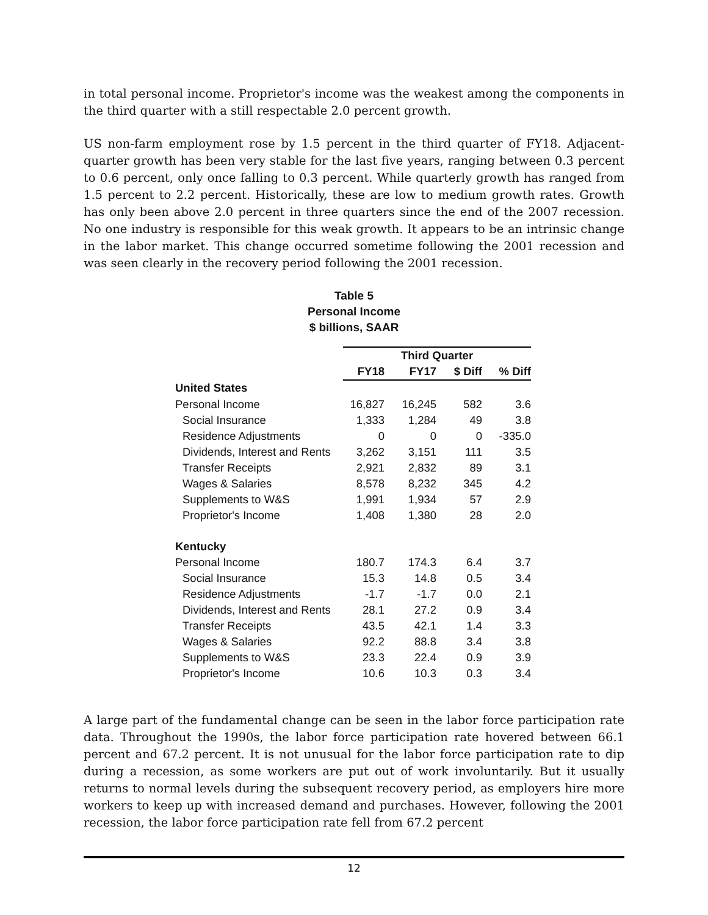in total personal income. Proprietor's income was the weakest among the components in the third quarter with a still respectable 2.0 percent growth.
US non-farm employment rose by 1.5 percent in the third quarter of FY18. Adjacent-quarter growth has been very stable for the last five years, ranging between 0.3 percent to 0.6 percent, only once falling to 0.3 percent. While quarterly growth has ranged from 1.5 percent to 2.2 percent. Historically, these are low to medium growth rates. Growth has only been above 2.0 percent in three quarters since the end of the 2007 recession. No one industry is responsible for this weak growth. It appears to be an intrinsic change in the labor market. This change occurred sometime following the 2001 recession and was seen clearly in the recovery period following the 2001 recession.
Table 5
Personal Income
$ billions, SAAR
| | Third Quarter | | | |
| | FY18 | FY17 | $ Diff | % Diff |
| United States | | | | |
| Personal Income | 16,827 | 16,245 | 582 | 3.6 |
| Social Insurance | 1,333 | 1,284 | 49 | 3.8 |
| Residence Adjustments | 0 | 0 | 0 | -335.0 |
| Dividends, Interest and Rents | 3,262 | 3,151 | 111 | 3.5 |
| Transfer Receipts | 2,921 | 2,832 | 89 | 3.1 |
| Wages & Salaries | 8,578 | 8,232 | 345 | 4.2 |
| Supplements to W&S | 1,991 | 1,934 | 57 | 2.9 |
| Proprietor's Income | 1,408 | 1,380 | 28 | 2.0 |
| Kentucky | | | | |
| Personal Income | 180.7 | 174.3 | 6.4 | 3.7 |
| Social Insurance | 15.3 | 14.8 | 0.5 | 3.4 |
| Residence Adjustments | -1.7 | -1.7 | 0.0 | 2.1 |
| Dividends, Interest and Rents | 28.1 | 27.2 | 0.9 | 3.4 |
| Transfer Receipts | 43.5 | 42.1 | 1.4 | 3.3 |
| Wages & Salaries | 92.2 | 88.8 | 3.4 | 3.8 |
| Supplements to W&S | 23.3 | 22.4 | 0.9 | 3.9 |
| Proprietor's Income | 10.6 | 10.3 | 0.3 | 3.4 |
A large part of the fundamental change can be seen in the labor force participation rate data. Throughout the 1990s, the labor force participation rate hovered between 66.1 percent and 67.2 percent. It is not unusual for the labor force participation rate to dip during a recession, as some workers are put out of work involuntarily. But it usually returns to normal levels during the subsequent recovery period, as employers hire more workers to keep up with increased demand and purchases. However, following the 2001 recession, the labor force participation rate fell from 67.2 percent
12